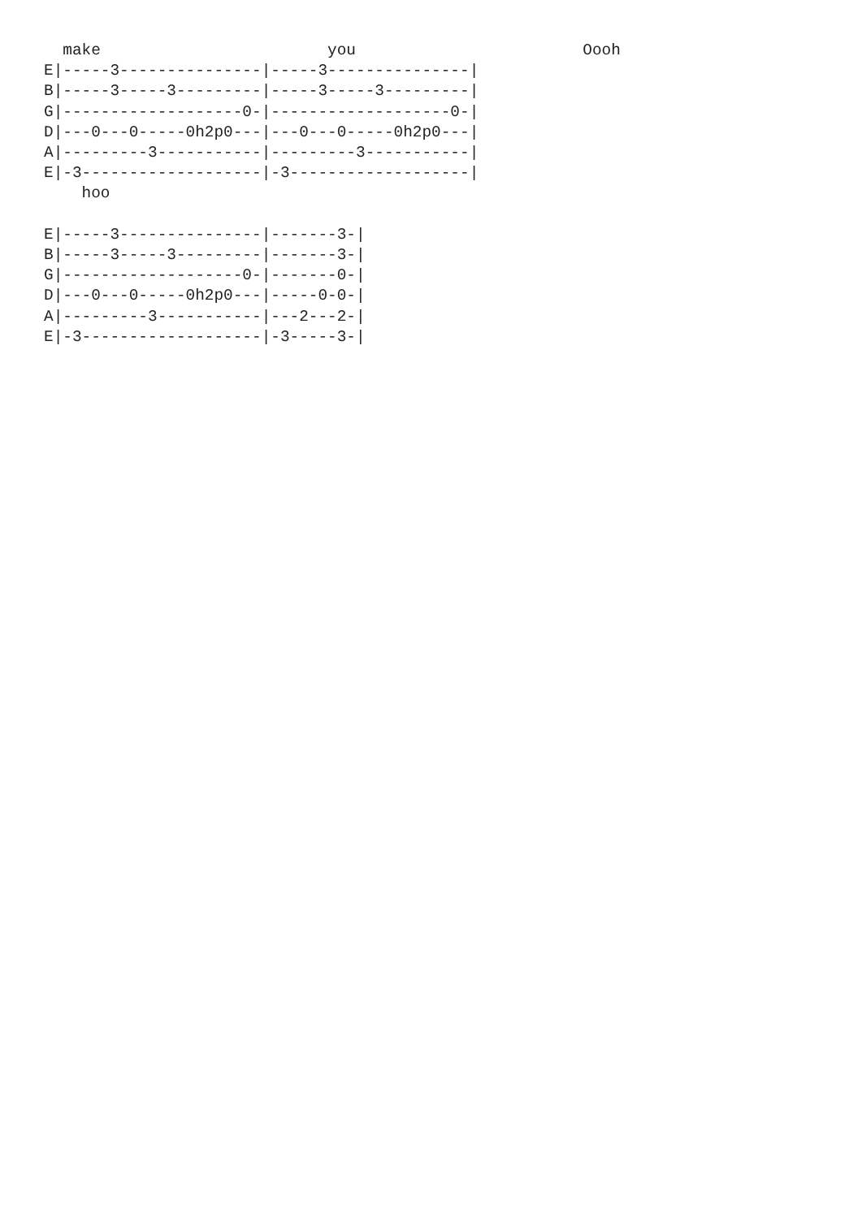make                        you                        Oooh
E|-----3---------------|-----3---------------|
B|-----3-----3---------|-----3-----3---------|
G|-------------------0-|-------------------0-|
D|---0---0-----0h2p0---|---0---0-----0h2p0---|
A|---------3-----------|---------3-----------|
E|-3-------------------|-3-------------------|
    hoo

E|-----3---------------|-------3-|
B|-----3-----3---------|-------3-|
G|-------------------0-|-------0-|
D|---0---0-----0h2p0---|-----0-0-|
A|---------3-----------|---2---2-|
E|-3-------------------|-3-----3-|